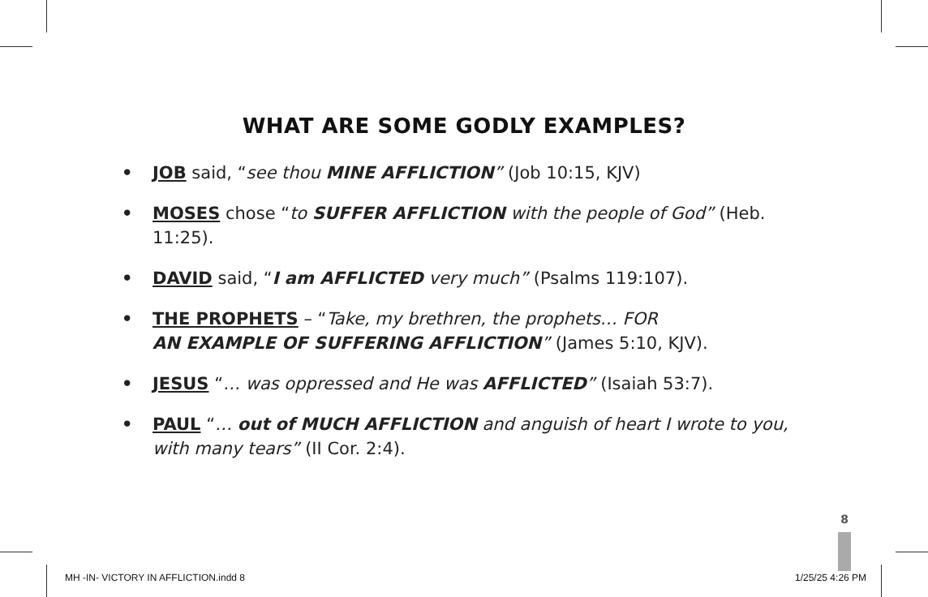WHAT ARE SOME GODLY EXAMPLES?
• JOB said, “see thou MINE AFFLICTION” (Job 10:15, KJV)
• MOSES chose “to SUFFER AFFLICTION with the people of God” (Heb. 11:25).
• DAVID said, “I am AFFLICTED very much” (Psalms 119:107).
• THE PROPHETS – “Take, my brethren, the prophets… FOR
AN EXAMPLE OF SUFFERING AFFLICTION” (James 5:10, KJV).
• JESUS “… was oppressed and He was AFFLICTED” (Isaiah 53:7).
• PAUL “… out of MUCH AFFLICTION and anguish of heart I wrote to you, with many tears” (II Cor. 2:4).
8
MH -IN- VICTORY IN AFFLICTION.indd 8
1/25/25 4:26 PM